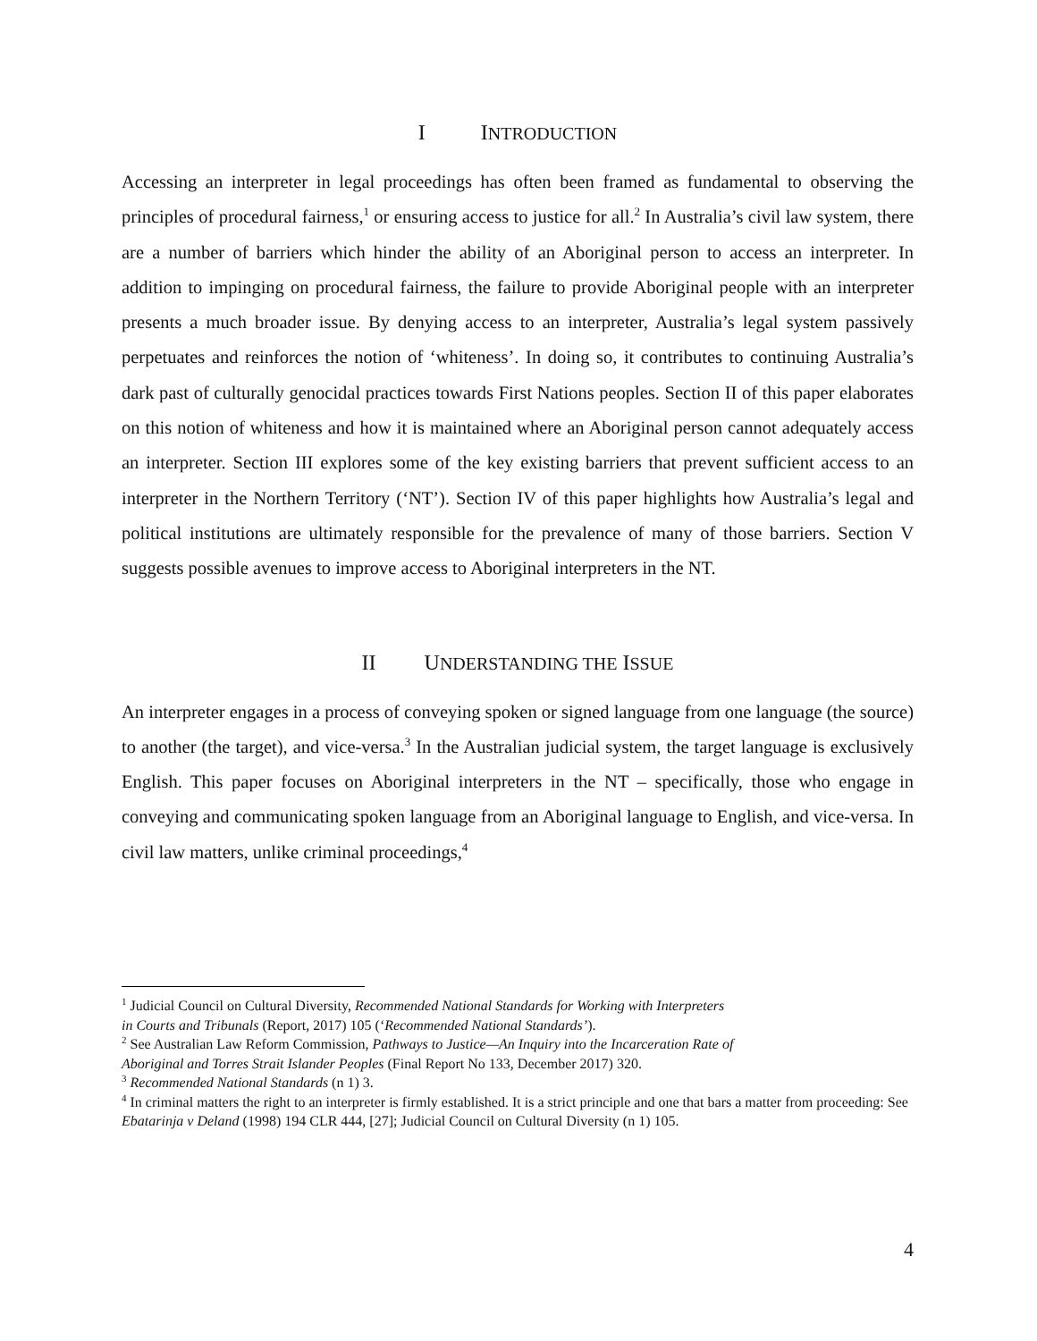I INTRODUCTION
Accessing an interpreter in legal proceedings has often been framed as fundamental to observing the principles of procedural fairness,<sup>1</sup> or ensuring access to justice for all.<sup>2</sup> In Australia’s civil law system, there are a number of barriers which hinder the ability of an Aboriginal person to access an interpreter. In addition to impinging on procedural fairness, the failure to provide Aboriginal people with an interpreter presents a much broader issue. By denying access to an interpreter, Australia’s legal system passively perpetuates and reinforces the notion of ‘whiteness’. In doing so, it contributes to continuing Australia’s dark past of culturally genocidal practices towards First Nations peoples. Section II of this paper elaborates on this notion of whiteness and how it is maintained where an Aboriginal person cannot adequately access an interpreter. Section III explores some of the key existing barriers that prevent sufficient access to an interpreter in the Northern Territory (‘NT’). Section IV of this paper highlights how Australia’s legal and political institutions are ultimately responsible for the prevalence of many of those barriers. Section V suggests possible avenues to improve access to Aboriginal interpreters in the NT.
II UNDERSTANDING THE ISSUE
An interpreter engages in a process of conveying spoken or signed language from one language (the source) to another (the target), and vice-versa.<sup>3</sup> In the Australian judicial system, the target language is exclusively English. This paper focuses on Aboriginal interpreters in the NT – specifically, those who engage in conveying and communicating spoken language from an Aboriginal language to English, and vice-versa. In civil law matters, unlike criminal proceedings,<sup>4</sup>
<sup>1</sup> Judicial Council on Cultural Diversity, Recommended National Standards for Working with Interpreters
in Courts and Tribunals (Report, 2017) 105 (‘Recommended National Standards’).
<sup>2</sup> See Australian Law Reform Commission, Pathways to Justice—An Inquiry into the Incarceration Rate of
Aboriginal and Torres Strait Islander Peoples (Final Report No 133, December 2017) 320.
<sup>3</sup> Recommended National Standards (n 1) 3.
<sup>4</sup> In criminal matters the right to an interpreter is firmly established. It is a strict principle and one that bars a matter from proceeding: See Ebatarinja v Deland (1998) 194 CLR 444, [27]; Judicial Council on Cultural Diversity (n 1) 105.
4